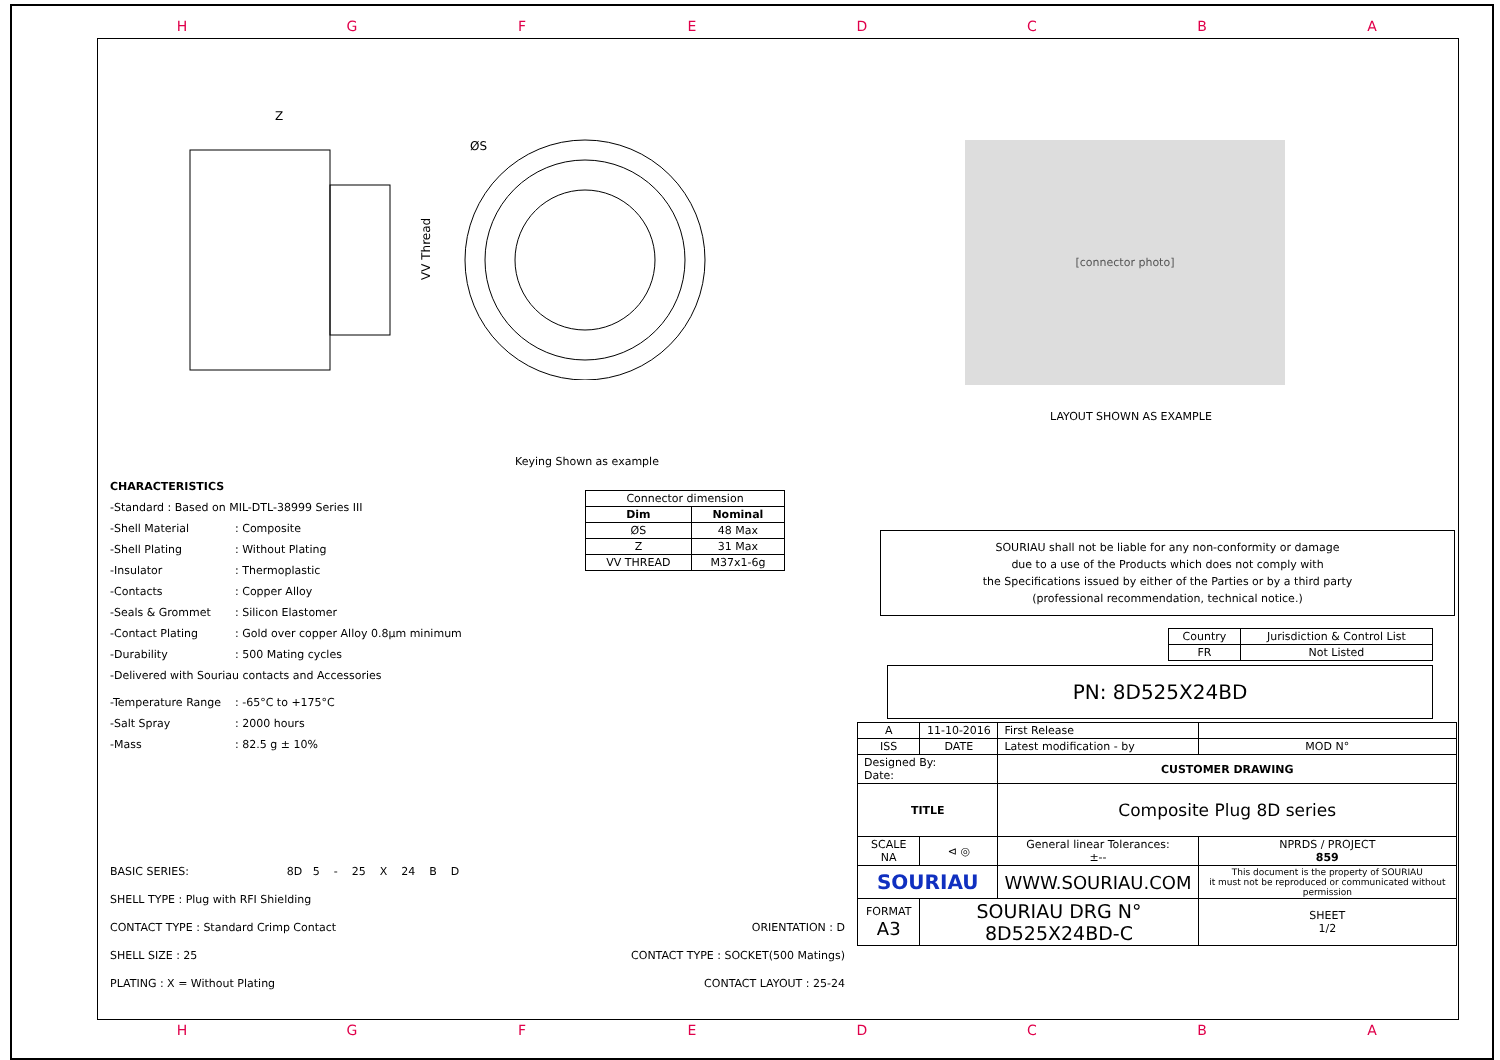HGFEDCBA
Z
ØS
VV Thread
[connector photo]
LAYOUT SHOWN AS EXAMPLE
Keying Shown as example
CHARACTERISTICS
-Standard : Based on MIL-DTL-38999 Series III
-Shell Material: Composite
-Shell Plating: Without Plating
-Insulator: Thermoplastic
-Contacts: Copper Alloy
-Seals & Grommet: Silicon Elastomer
-Contact Plating: Gold over copper Alloy 0.8µm minimum
-Durability: 500 Mating cycles
-Delivered with Souriau contacts and Accessories
-Temperature Range: -65°C to +175°C
-Salt Spray: 2000 hours
-Mass: 82.5 g ± 10%
| Connector dimension | |
| Dim | Nominal |
| ØS | 48 Max |
| Z | 31 Max |
| VV THREAD | M37x1-6g |
BASIC SERIES: 8D 5 - 25 X 24 B D
SHELL TYPE : Plug with RFI Shielding
CONTACT TYPE : Standard Crimp Contact ORIENTATION : D
SHELL SIZE : 25 CONTACT TYPE : SOCKET(500 Matings)
PLATING : X = Without Plating CONTACT LAYOUT : 25-24
SOURIAU shall not be liable for any non-conformity or damage
due to a use of the Products which does not comply with
the Specifications issued by either of the Parties or by a third party
(professional recommendation, technical notice.)
| Country | Jurisdiction & Control List |
| FR | Not Listed |
PN: 8D525X24BD
| A | 11-10-2016 | First Release | | | |
| ISS | DATE | Latest modification - by | | | MOD N° |
| Designed By: Date: | | | CUSTOMER DRAWING | | |
| TITLE | | Composite Plug 8D series | | | |
| SCALE NA | ⊲ ◎ | | General linear Tolerances: ±-- | NPRDS / PROJECT 859 | |
| SOURIAU | | WWW.SOURIAU.COM | | This document is the property of SOURIAU it must not be reproduced or communicated without permission | |
| FORMAT A3 | SOURIAU DRG N° 8D525X24BD-C | | | | SHEET 1/2 |
HGFEDCBA